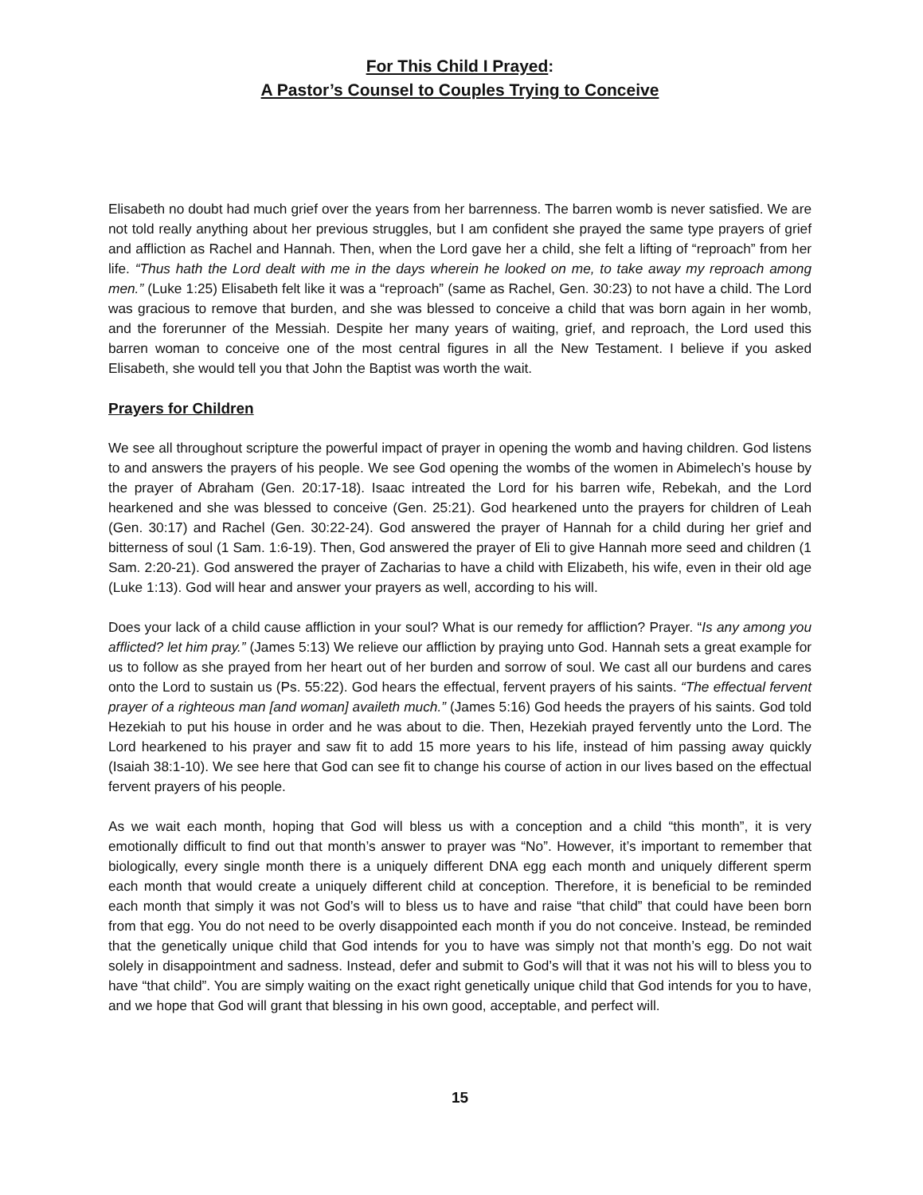For This Child I Prayed:
A Pastor’s Counsel to Couples Trying to Conceive
Elisabeth no doubt had much grief over the years from her barrenness. The barren womb is never satisfied. We are not told really anything about her previous struggles, but I am confident she prayed the same type prayers of grief and affliction as Rachel and Hannah. Then, when the Lord gave her a child, she felt a lifting of “reproach” from her life. “Thus hath the Lord dealt with me in the days wherein he looked on me, to take away my reproach among men.” (Luke 1:25) Elisabeth felt like it was a “reproach” (same as Rachel, Gen. 30:23) to not have a child. The Lord was gracious to remove that burden, and she was blessed to conceive a child that was born again in her womb, and the forerunner of the Messiah. Despite her many years of waiting, grief, and reproach, the Lord used this barren woman to conceive one of the most central figures in all the New Testament. I believe if you asked Elisabeth, she would tell you that John the Baptist was worth the wait.
Prayers for Children
We see all throughout scripture the powerful impact of prayer in opening the womb and having children. God listens to and answers the prayers of his people. We see God opening the wombs of the women in Abimelech’s house by the prayer of Abraham (Gen. 20:17-18). Isaac intreated the Lord for his barren wife, Rebekah, and the Lord hearkened and she was blessed to conceive (Gen. 25:21). God hearkened unto the prayers for children of Leah (Gen. 30:17) and Rachel (Gen. 30:22-24). God answered the prayer of Hannah for a child during her grief and bitterness of soul (1 Sam. 1:6-19). Then, God answered the prayer of Eli to give Hannah more seed and children (1 Sam. 2:20-21). God answered the prayer of Zacharias to have a child with Elizabeth, his wife, even in their old age (Luke 1:13). God will hear and answer your prayers as well, according to his will.
Does your lack of a child cause affliction in your soul? What is our remedy for affliction? Prayer. “Is any among you afflicted? let him pray.” (James 5:13) We relieve our affliction by praying unto God. Hannah sets a great example for us to follow as she prayed from her heart out of her burden and sorrow of soul. We cast all our burdens and cares onto the Lord to sustain us (Ps. 55:22). God hears the effectual, fervent prayers of his saints. “The effectual fervent prayer of a righteous man [and woman] availeth much.” (James 5:16) God heeds the prayers of his saints. God told Hezekiah to put his house in order and he was about to die. Then, Hezekiah prayed fervently unto the Lord. The Lord hearkened to his prayer and saw fit to add 15 more years to his life, instead of him passing away quickly (Isaiah 38:1-10). We see here that God can see fit to change his course of action in our lives based on the effectual fervent prayers of his people.
As we wait each month, hoping that God will bless us with a conception and a child “this month”, it is very emotionally difficult to find out that month’s answer to prayer was “No”. However, it’s important to remember that biologically, every single month there is a uniquely different DNA egg each month and uniquely different sperm each month that would create a uniquely different child at conception. Therefore, it is beneficial to be reminded each month that simply it was not God’s will to bless us to have and raise “that child” that could have been born from that egg. You do not need to be overly disappointed each month if you do not conceive. Instead, be reminded that the genetically unique child that God intends for you to have was simply not that month’s egg. Do not wait solely in disappointment and sadness. Instead, defer and submit to God’s will that it was not his will to bless you to have “that child”. You are simply waiting on the exact right genetically unique child that God intends for you to have, and we hope that God will grant that blessing in his own good, acceptable, and perfect will.
15